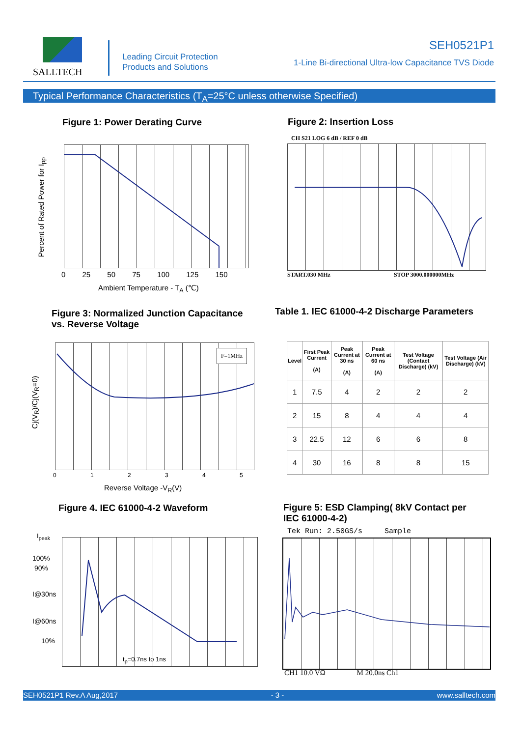SALLTECH
Leading Circuit Protection
Products and Solutions
SEH0521P1
1-Line Bi-directional Ultra-low Capacitance TVS Diode
Typical Performance Characteristics (T<sub>A</sub>=25°C unless otherwise Specified)
Figure 1: Power Derating Curve
0 25 50 75 100 125 150
Ambient Temperature - T<sub>A</sub> (℃)
Percent of Rated Power for I<sub>pp</sub>
Figure 2: Insertion Loss
CH S21 LOG 6 dB / REF 0 dB
START.030 MHz STOP 3000.000000MHz
Figure 3: Normalized Junction Capacitance
vs. Reverse Voltage
F=1MHz
0 1 2 3 4 5
Reverse Voltage -V<sub>R</sub>(V)
Cj(V<sub>R</sub>)/Cj(V<sub>R</sub>=0)
Table 1. IEC 61000-4-2 Discharge Parameters
| Level | First Peak Current (A) | Peak Current at 30 ns (A) | Peak Current at 60 ns (A) | Test Voltage (Contact Discharge) (kV) | Test Voltage (Air Discharge) (kV) |
| --- | --- | --- | --- | --- | --- |
| 1 | 7.5 | 4 | 2 | 2 | 2 |
| 2 | 15 | 8 | 4 | 4 | 4 |
| 3 | 22.5 | 12 | 6 | 6 | 8 |
| 4 | 30 | 16 | 8 | 8 | 15 |
Figure 4. IEC 61000-4-2 Waveform
I<sub>peak</sub>
100%
90%
I@30ns
I@60ns
10%
t<sub>p</sub>=0.7ns to 1ns
Figure 5: ESD Clamping( 8kV Contact per
IEC 61000-4-2)
Tek Run: 2.50GS/s Sample
CH1 10.0 VΩ M 20.0ns Ch1
SEH0521P1 Rev.A Aug,2017 - 3 - www.salltech.com